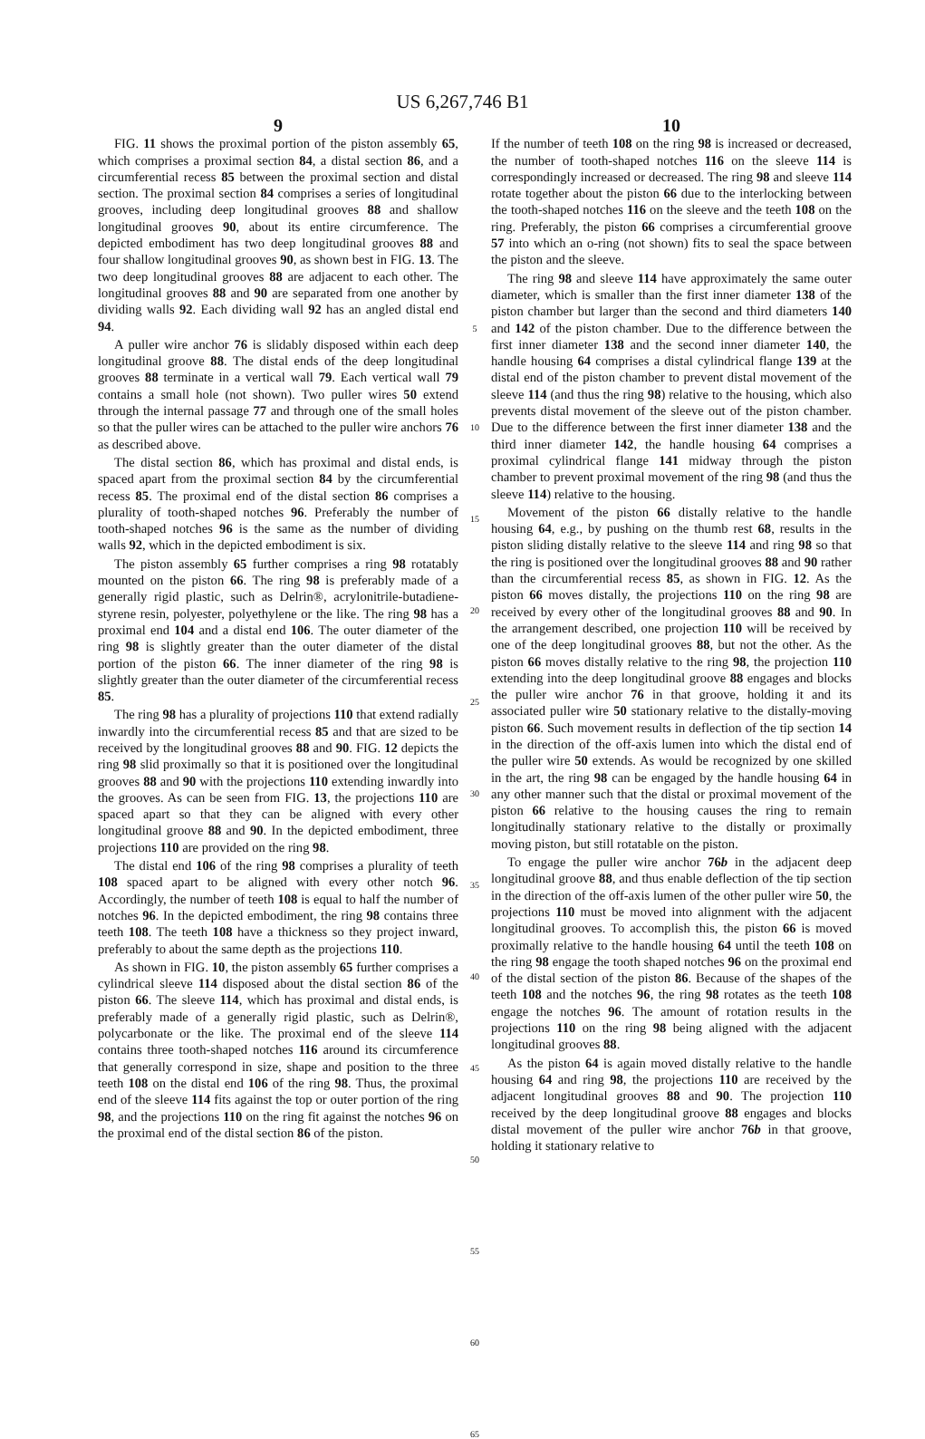US 6,267,746 B1
9
FIG. 11 shows the proximal portion of the piston assembly 65, which comprises a proximal section 84, a distal section 86, and a circumferential recess 85 between the proximal section and distal section. The proximal section 84 comprises a series of longitudinal grooves, including deep longitudinal grooves 88 and shallow longitudinal grooves 90, about its entire circumference. The depicted embodiment has two deep longitudinal grooves 88 and four shallow longitudinal grooves 90, as shown best in FIG. 13. The two deep longitudinal grooves 88 are adjacent to each other. The longitudinal grooves 88 and 90 are separated from one another by dividing walls 92. Each dividing wall 92 has an angled distal end 94.
A puller wire anchor 76 is slidably disposed within each deep longitudinal groove 88. The distal ends of the deep longitudinal grooves 88 terminate in a vertical wall 79. Each vertical wall 79 contains a small hole (not shown). Two puller wires 50 extend through the internal passage 77 and through one of the small holes so that the puller wires can be attached to the puller wire anchors 76 as described above.
The distal section 86, which has proximal and distal ends, is spaced apart from the proximal section 84 by the circumferential recess 85. The proximal end of the distal section 86 comprises a plurality of tooth-shaped notches 96. Preferably the number of tooth-shaped notches 96 is the same as the number of dividing walls 92, which in the depicted embodiment is six.
The piston assembly 65 further comprises a ring 98 rotatably mounted on the piston 66. The ring 98 is preferably made of a generally rigid plastic, such as Delrin®, acrylonitrile-butadiene-styrene resin, polyester, polyethylene or the like. The ring 98 has a proximal end 104 and a distal end 106. The outer diameter of the ring 98 is slightly greater than the outer diameter of the distal portion of the piston 66. The inner diameter of the ring 98 is slightly greater than the outer diameter of the circumferential recess 85.
The ring 98 has a plurality of projections 110 that extend radially inwardly into the circumferential recess 85 and that are sized to be received by the longitudinal grooves 88 and 90. FIG. 12 depicts the ring 98 slid proximally so that it is positioned over the longitudinal grooves 88 and 90 with the projections 110 extending inwardly into the grooves. As can be seen from FIG. 13, the projections 110 are spaced apart so that they can be aligned with every other longitudinal groove 88 and 90. In the depicted embodiment, three projections 110 are provided on the ring 98.
The distal end 106 of the ring 98 comprises a plurality of teeth 108 spaced apart to be aligned with every other notch 96. Accordingly, the number of teeth 108 is equal to half the number of notches 96. In the depicted embodiment, the ring 98 contains three teeth 108. The teeth 108 have a thickness so they project inward, preferably to about the same depth as the projections 110.
As shown in FIG. 10, the piston assembly 65 further comprises a cylindrical sleeve 114 disposed about the distal section 86 of the piston 66. The sleeve 114, which has proximal and distal ends, is preferably made of a generally rigid plastic, such as Delrin®, polycarbonate or the like. The proximal end of the sleeve 114 contains three tooth-shaped notches 116 around its circumference that generally correspond in size, shape and position to the three teeth 108 on the distal end 106 of the ring 98. Thus, the proximal end of the sleeve 114 fits against the top or outer portion of the ring 98, and the projections 110 on the ring fit against the notches 96 on the proximal end of the distal section 86 of the piston.
5
10
15
20
25
30
35
40
45
50
55
60
65
10
If the number of teeth 108 on the ring 98 is increased or decreased, the number of tooth-shaped notches 116 on the sleeve 114 is correspondingly increased or decreased. The ring 98 and sleeve 114 rotate together about the piston 66 due to the interlocking between the tooth-shaped notches 116 on the sleeve and the teeth 108 on the ring. Preferably, the piston 66 comprises a circumferential groove 57 into which an o-ring (not shown) fits to seal the space between the piston and the sleeve.
The ring 98 and sleeve 114 have approximately the same outer diameter, which is smaller than the first inner diameter 138 of the piston chamber but larger than the second and third diameters 140 and 142 of the piston chamber. Due to the difference between the first inner diameter 138 and the second inner diameter 140, the handle housing 64 comprises a distal cylindrical flange 139 at the distal end of the piston chamber to prevent distal movement of the sleeve 114 (and thus the ring 98) relative to the housing, which also prevents distal movement of the sleeve out of the piston chamber. Due to the difference between the first inner diameter 138 and the third inner diameter 142, the handle housing 64 comprises a proximal cylindrical flange 141 midway through the piston chamber to prevent proximal movement of the ring 98 (and thus the sleeve 114) relative to the housing.
Movement of the piston 66 distally relative to the handle housing 64, e.g., by pushing on the thumb rest 68, results in the piston sliding distally relative to the sleeve 114 and ring 98 so that the ring is positioned over the longitudinal grooves 88 and 90 rather than the circumferential recess 85, as shown in FIG. 12. As the piston 66 moves distally, the projections 110 on the ring 98 are received by every other of the longitudinal grooves 88 and 90. In the arrangement described, one projection 110 will be received by one of the deep longitudinal grooves 88, but not the other. As the piston 66 moves distally relative to the ring 98, the projection 110 extending into the deep longitudinal groove 88 engages and blocks the puller wire anchor 76 in that groove, holding it and its associated puller wire 50 stationary relative to the distally-moving piston 66. Such movement results in deflection of the tip section 14 in the direction of the off-axis lumen into which the distal end of the puller wire 50 extends. As would be recognized by one skilled in the art, the ring 98 can be engaged by the handle housing 64 in any other manner such that the distal or proximal movement of the piston 66 relative to the housing causes the ring to remain longitudinally stationary relative to the distally or proximally moving piston, but still rotatable on the piston.
To engage the puller wire anchor 76b in the adjacent deep longitudinal groove 88, and thus enable deflection of the tip section in the direction of the off-axis lumen of the other puller wire 50, the projections 110 must be moved into alignment with the adjacent longitudinal grooves. To accomplish this, the piston 66 is moved proximally relative to the handle housing 64 until the teeth 108 on the ring 98 engage the tooth shaped notches 96 on the proximal end of the distal section of the piston 86. Because of the shapes of the teeth 108 and the notches 96, the ring 98 rotates as the teeth 108 engage the notches 96. The amount of rotation results in the projections 110 on the ring 98 being aligned with the adjacent longitudinal grooves 88.
As the piston 64 is again moved distally relative to the handle housing 64 and ring 98, the projections 110 are received by the adjacent longitudinal grooves 88 and 90. The projection 110 received by the deep longitudinal groove 88 engages and blocks distal movement of the puller wire anchor 76b in that groove, holding it stationary relative to